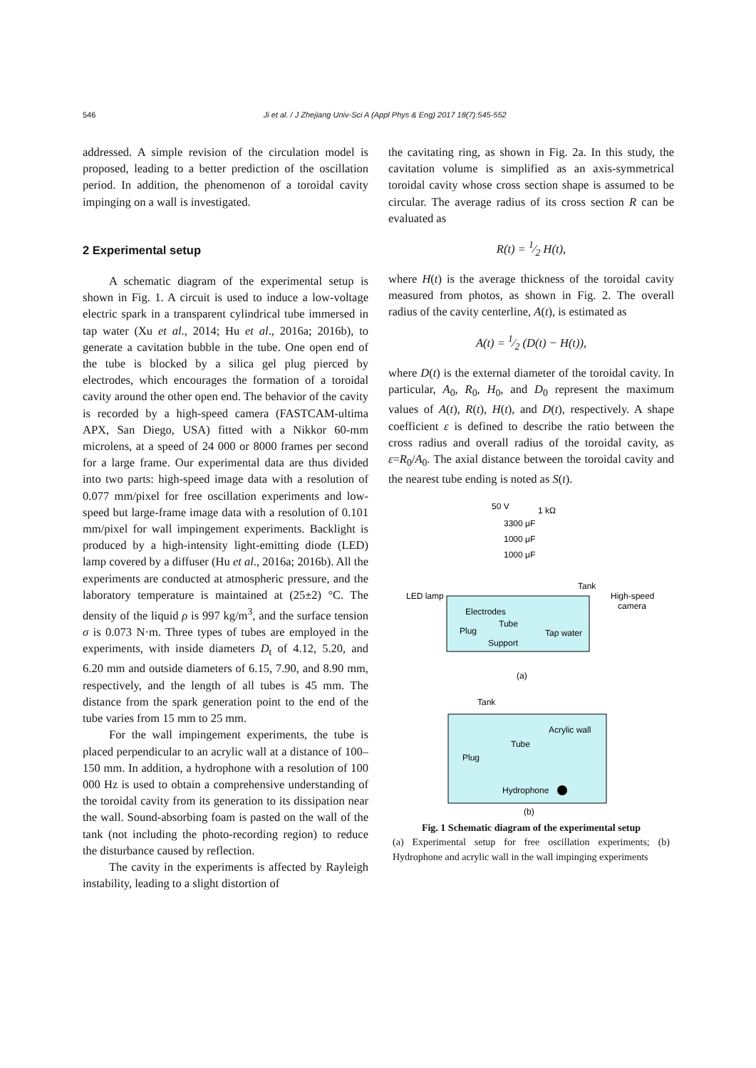546 Ji et al. / J Zhejiang Univ-Sci A (Appl Phys & Eng) 2017 18(7):545-552
addressed. A simple revision of the circulation model is proposed, leading to a better prediction of the oscillation period. In addition, the phenomenon of a toroidal cavity impinging on a wall is investigated.
2 Experimental setup
A schematic diagram of the experimental setup is shown in Fig. 1. A circuit is used to induce a low-voltage electric spark in a transparent cylindrical tube immersed in tap water (Xu et al., 2014; Hu et al., 2016a; 2016b), to generate a cavitation bubble in the tube. One open end of the tube is blocked by a silica gel plug pierced by electrodes, which encourages the formation of a toroidal cavity around the other open end. The behavior of the cavity is recorded by a high-speed camera (FASTCAM-ultima APX, San Diego, USA) fitted with a Nikkor 60-mm microlens, at a speed of 24 000 or 8000 frames per second for a large frame. Our experimental data are thus divided into two parts: high-speed image data with a resolution of 0.077 mm/pixel for free oscillation experiments and low-speed but large-frame image data with a resolution of 0.101 mm/pixel for wall impingement experiments. Backlight is produced by a high-intensity light-emitting diode (LED) lamp covered by a diffuser (Hu et al., 2016a; 2016b). All the experiments are conducted at atmospheric pressure, and the laboratory temperature is maintained at (25±2) °C. The density of the liquid ρ is 997 kg/m<sup>3</sup>, and the surface tension σ is 0.073 N·m. Three types of tubes are employed in the experiments, with inside diameters D<sub>t</sub> of 4.12, 5.20, and 6.20 mm and outside diameters of 6.15, 7.90, and 8.90 mm, respectively, and the length of all tubes is 45 mm. The distance from the spark generation point to the end of the tube varies from 15 mm to 25 mm.
For the wall impingement experiments, the tube is placed perpendicular to an acrylic wall at a distance of 100–150 mm. In addition, a hydrophone with a resolution of 100 000 Hz is used to obtain a comprehensive understanding of the toroidal cavity from its generation to its dissipation near the wall. Sound-absorbing foam is pasted on the wall of the tank (not including the photo-recording region) to reduce the disturbance caused by reflection.
The cavity in the experiments is affected by Rayleigh instability, leading to a slight distortion of
the cavitating ring, as shown in Fig. 2a. In this study, the cavitation volume is simplified as an axis-symmetrical toroidal cavity whose cross section shape is assumed to be circular. The average radius of its cross section R can be evaluated as
R(t) = 1⁄2 H(t),
where H(t) is the average thickness of the toroidal cavity measured from photos, as shown in Fig. 2. The overall radius of the cavity centerline, A(t), is estimated as
A(t) = 1⁄2 (D(t) − H(t)),
where D(t) is the external diameter of the toroidal cavity. In particular, A<sub>0</sub>, R<sub>0</sub>, H<sub>0</sub>, and D<sub>0</sub> represent the maximum values of A(t), R(t), H(t), and D(t), respectively. A shape coefficient ε is defined to describe the ratio between the cross radius and overall radius of the toroidal cavity, as ε=R<sub>0</sub>/A<sub>0</sub>. The axial distance between the toroidal cavity and the nearest tube ending is noted as S(t).
50 V
1 kΩ
3300 μF
1000 μF
1000 μF
Tank
LED lamp
High-speed
camera
Electrodes
Tube
Plug
Tap water
Support
(a)
Tank
Acrylic wall
Tube
Plug
Hydrophone
(b)
Fig. 1 Schematic diagram of the experimental setup
(a) Experimental setup for free oscillation experiments; (b) Hydrophone and acrylic wall in the wall impinging experiments